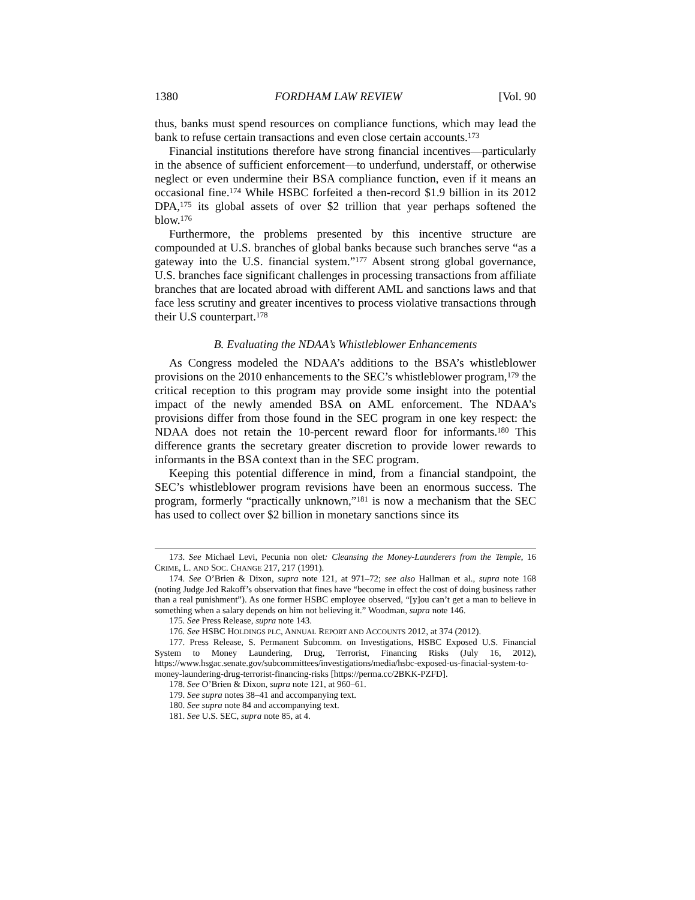1380 FORDHAM LAW REVIEW [Vol. 90
thus, banks must spend resources on compliance functions, which may lead the bank to refuse certain transactions and even close certain accounts.<sup>173</sup>
Financial institutions therefore have strong financial incentives—particularly in the absence of sufficient enforcement—to underfund, understaff, or otherwise neglect or even undermine their BSA compliance function, even if it means an occasional fine.<sup>174</sup> While HSBC forfeited a then-record $1.9 billion in its 2012 DPA,<sup>175</sup> its global assets of over $2 trillion that year perhaps softened the blow.<sup>176</sup>
Furthermore, the problems presented by this incentive structure are compounded at U.S. branches of global banks because such branches serve “as a gateway into the U.S. financial system.”<sup>177</sup> Absent strong global governance, U.S. branches face significant challenges in processing transactions from affiliate branches that are located abroad with different AML and sanctions laws and that face less scrutiny and greater incentives to process violative transactions through their U.S counterpart.<sup>178</sup>
B. Evaluating the NDAA’s Whistleblower Enhancements
As Congress modeled the NDAA’s additions to the BSA’s whistleblower provisions on the 2010 enhancements to the SEC’s whistleblower program,<sup>179</sup> the critical reception to this program may provide some insight into the potential impact of the newly amended BSA on AML enforcement. The NDAA’s provisions differ from those found in the SEC program in one key respect: the NDAA does not retain the 10-percent reward floor for informants.<sup>180</sup> This difference grants the secretary greater discretion to provide lower rewards to informants in the BSA context than in the SEC program.
Keeping this potential difference in mind, from a financial standpoint, the SEC’s whistleblower program revisions have been an enormous success. The program, formerly “practically unknown,”<sup>181</sup> is now a mechanism that the SEC has used to collect over $2 billion in monetary sanctions since its
173. See Michael Levi, Pecunia non olet: Cleansing the Money-Launderers from the Temple, 16 CRIME, L. AND SOC. CHANGE 217, 217 (1991).
174. See O’Brien & Dixon, supra note 121, at 971–72; see also Hallman et al., supra note 168 (noting Judge Jed Rakoff’s observation that fines have “become in effect the cost of doing business rather than a real punishment”). As one former HSBC employee observed, “[y]ou can’t get a man to believe in something when a salary depends on him not believing it.” Woodman, supra note 146.
175. See Press Release, supra note 143.
176. See HSBC HOLDINGS PLC, ANNUAL REPORT AND ACCOUNTS 2012, at 374 (2012).
177. Press Release, S. Permanent Subcomm. on Investigations, HSBC Exposed U.S. Financial System to Money Laundering, Drug, Terrorist, Financing Risks (July 16, 2012), https://www.hsgac.senate.gov/subcommittees/investigations/media/hsbc-exposed-us-finacial-system-to-money-laundering-drug-terrorist-financing-risks [https://perma.cc/2BKK-PZFD].
178. See O’Brien & Dixon, supra note 121, at 960–61.
179. See supra notes 38–41 and accompanying text.
180. See supra note 84 and accompanying text.
181. See U.S. SEC, supra note 85, at 4.